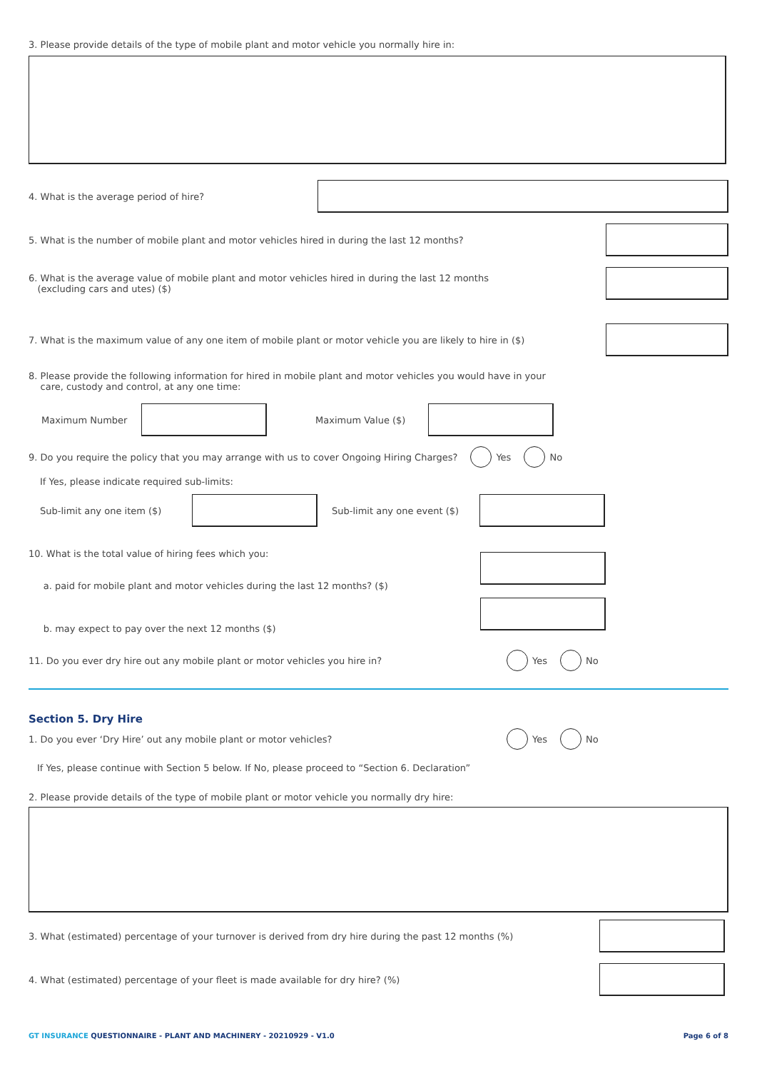3. Please provide details of the type of mobile plant and motor vehicle you normally hire in:
4. What is the average period of hire?
5. What is the number of mobile plant and motor vehicles hired in during the last 12 months?
6. What is the average value of mobile plant and motor vehicles hired in during the last 12 months
(excluding cars and utes) ($)
7. What is the maximum value of any one item of mobile plant or motor vehicle you are likely to hire in ($)
8. Please provide the following information for hired in mobile plant and motor vehicles you would have in your
care, custody and control, at any one time:
Maximum Number Maximum Value ($)
9. Do you require the policy that you may arrange with us to cover Ongoing Hiring Charges? Yes No
If Yes, please indicate required sub-limits:
Sub-limit any one item ($)
Sub-limit any one event ($)
10. What is the total value of hiring fees which you:
a. paid for mobile plant and motor vehicles during the last 12 months? ($)
b. may expect to pay over the next 12 months ($)
11. Do you ever dry hire out any mobile plant or motor vehicles you hire in? Yes No
Section 5. Dry Hire
1. Do you ever ‘Dry Hire’ out any mobile plant or motor vehicles? Yes No
If Yes, please continue with Section 5 below. If No, please proceed to “Section 6. Declaration”
2. Please provide details of the type of mobile plant or motor vehicle you normally dry hire:
3. What (estimated) percentage of your turnover is derived from dry hire during the past 12 months (%)
4. What (estimated) percentage of your fleet is made available for dry hire? (%)
GT INSURANCE QUESTIONNAIRE - PLANT AND MACHINERY - 20210929 - V1.0 Page 6 of 8